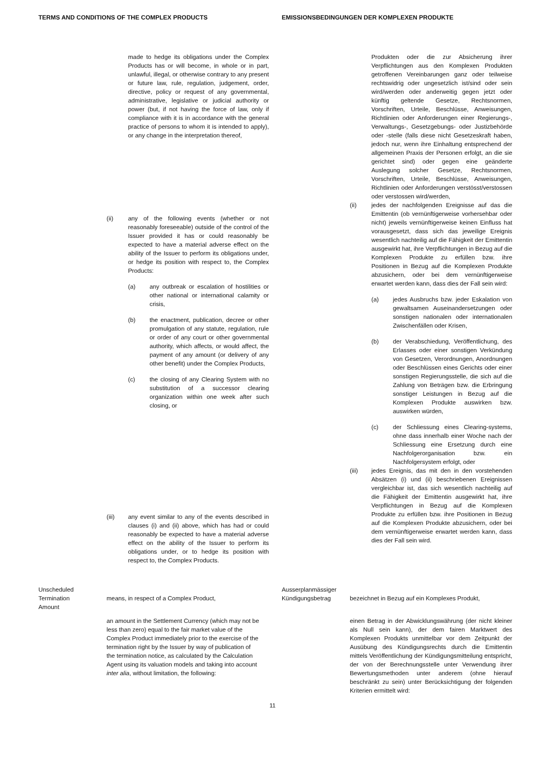TERMS AND CONDITIONS OF THE COMPLEX PRODUCTS EMISSIONSBEDINGUNGEN DER KOMPLEXEN PRODUKTE
| made to hedge its obligations under the Complex Products has or will become, in whole or in part, unlawful, illegal, or otherwise contrary to any present or future law, rule, regulation, judgement, order, directive, policy or request of any governmental, administrative, legislative or judicial authority or power (but, if not having the force of law, only if compliance with it is in accordance with the general practice of persons to whom it is intended to apply), or any change in the interpretation thereof, (ii) any of the following events (whether or not reasonably foreseeable) outside of the control of the Issuer provided it has or could reasonably be expected to have a material adverse effect on the ability of the Issuer to perform its obligations under, or hedge its position with respect to, the Complex Products: (a) any outbreak or escalation of hostilities or other national or international calamity or crisis, (b) the enactment, publication, decree or other promulgation of any statute, regulation, rule or order of any court or other governmental authority, which affects, or would affect, the payment of any amount (or delivery of any other benefit) under the Complex Products, (c) the closing of any Clearing System with no substitution of a successor clearing organization within one week after such closing, or (iii) any event similar to any of the events described in clauses (i) and (ii) above, which has had or could reasonably be expected to have a material adverse effect on the ability of the Issuer to perform its obligations under, or to hedge its position with respect to, the Complex Products. | Produkten oder die zur Absicherung ihrer Verpflichtungen aus den Komplexen Produkten getroffenen Vereinbarungen ganz oder teilweise rechtswidrig oder ungesetzlich ist/sind oder sein wird/werden oder anderweitig gegen jetzt oder künftig geltende Gesetze, Rechtsnormen, Vorschriften, Urteile, Beschlüsse, Anweisungen, Richtlinien oder Anforderungen einer Regierungs-, Verwaltungs-, Gesetzgebungs- oder Justizbehörde oder -stelle (falls diese nicht Gesetzeskraft haben, jedoch nur, wenn ihre Einhaltung entsprechend der allgemeinen Praxis der Personen erfolgt, an die sie gerichtet sind) oder gegen eine geänderte Auslegung solcher Gesetze, Rechtsnormen, Vorschriften, Urteile, Beschlüsse, Anweisungen, Richtlinien oder Anforderungen verstösst/verstossen oder verstossen wird/werden, (ii) jedes der nachfolgenden Ereignisse auf das die Emittentin (ob vernünftigerweise vorhersehbar oder nicht) jeweils vernünftigerweise keinen Einfluss hat vorausgesetzt, dass sich das jeweilige Ereignis wesentlich nachteilig auf die Fähigkeit der Emittentin ausgewirkt hat, ihre Verpflichtungen in Bezug auf die Komplexen Produkte zu erfüllen bzw. ihre Positionen in Bezug auf die Komplexen Produkte abzusichern, oder bei dem vernünftigerweise erwartet werden kann, dass dies der Fall sein wird: (a) jedes Ausbruchs bzw. jeder Eskalation von gewaltsamen Auseinandersetzungen oder sonstigen nationalen oder internationalen Zwischenfällen oder Krisen, (b) der Verabschiedung, Veröffentlichung, des Erlasses oder einer sonstigen Verkündung von Gesetzen, Verordnungen, Anordnungen oder Beschlüssen eines Gerichts oder einer sonstigen Regierungsstelle, die sich auf die Zahlung von Beträgen bzw. die Erbringung sonstiger Leistungen in Bezug auf die Komplexen Produkte auswirken bzw. auswirken würden, (c) der Schliessung eines Clearing-systems, ohne dass innerhalb einer Woche nach der Schliessung eine Ersetzung durch eine Nachfolgerorganisation bzw. ein Nachfolgersystem erfolgt, oder (iii) jedes Ereignis, das mit den in den vorstehenden Absätzen (i) und (ii) beschriebenen Ereignissen vergleichbar ist, das sich wesentlich nachteilig auf die Fähigkeit der Emittentin ausgewirkt hat, ihre Verpflichtungen in Bezug auf die Komplexen Produkte zu erfüllen bzw. ihre Positionen in Bezug auf die Komplexen Produkte abzusichern, oder bei dem vernünftigerweise erwartet werden kann, dass dies der Fall sein wird. |
| Unscheduled Termination Amount means, in respect of a Complex Product, an amount in the Settlement Currency (which may not be less than zero) equal to the fair market value of the Complex Product immediately prior to the exercise of the termination right by the Issuer by way of publication of the termination notice, as calculated by the Calculation Agent using its valuation models and taking into account inter alia , without limitation, the following: | Ausserplanmässiger Kündigungsbetrag bezeichnet in Bezug auf ein Komplexes Produkt, einen Betrag in der Abwicklungswährung (der nicht kleiner als Null sein kann), der dem fairen Marktwert des Komplexen Produkts unmittelbar vor dem Zeitpunkt der Ausübung des Kündigungsrechts durch die Emittentin mittels Veröffentlichung der Kündigungsmitteilung entspricht, der von der Berechnungsstelle unter Verwendung ihrer Bewertungsmethoden unter anderem (ohne hierauf beschränkt zu sein) unter Berücksichtigung der folgenden Kriterien ermittelt wird: |
11